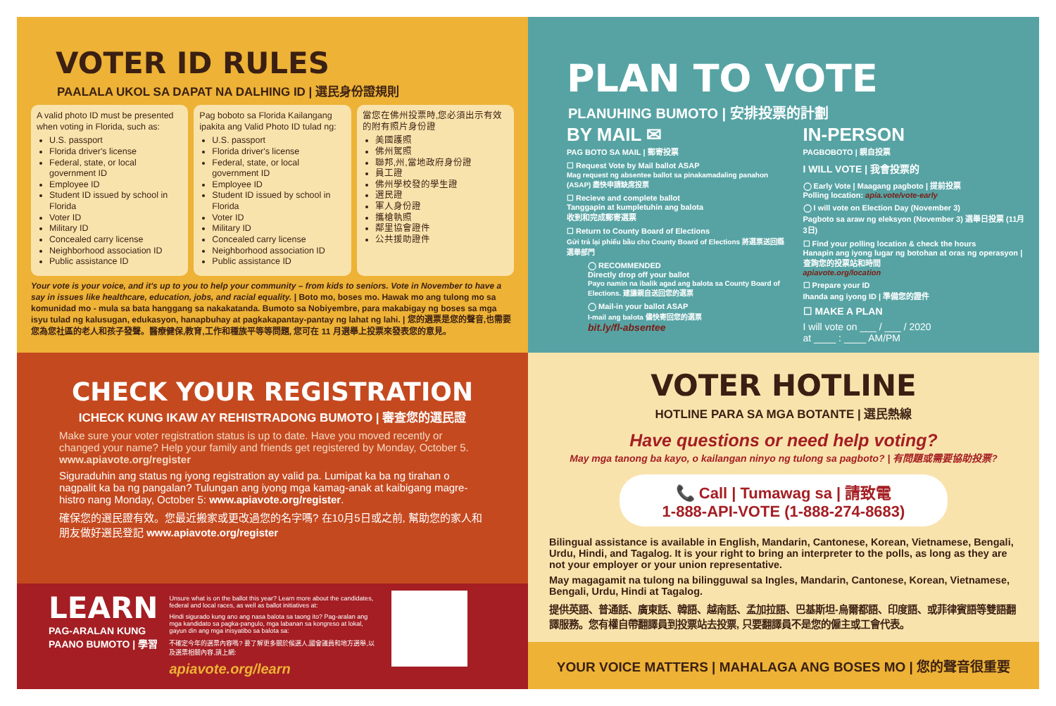VOTER ID RULES
PAALALA UKOL SA DAPAT NA DALHING ID | 選民身份證規則
A valid photo ID must be presented when voting in Florida, such as:
U.S. passport
Florida driver's license
Federal, state, or local government ID
Employee ID
Student ID issued by school in Florida
Voter ID
Military ID
Concealed carry license
Neighborhood association ID
Public assistance ID
Pag boboto sa Florida Kailangang ipakita ang Valid Photo ID tulad ng:
U.S. passport
Florida driver's license
Federal, state, or local government ID
Employee ID
Student ID issued by school in Florida
Voter ID
Military ID
Concealed carry license
Neighborhood association ID
Public assistance ID
當您在佛州投票時,您必須出示有效的附有照片身份證
美國護照
佛州駕照
聯邦,州,當地政府身份證
員工證
佛州學校發的學生證
選民證
軍人身份證
攜槍執照
鄰里協會證件
公共援助證件
Your vote is your voice, and it's up to you to help your community – from kids to seniors. Vote in November to have a say in issues like healthcare, education, jobs, and racial equality. | Boto mo, boses mo. Hawak mo ang tulong mo sa komunidad mo - mula sa bata hanggang sa nakakatanda. Bumoto sa Nobiyembre, para makabigay ng boses sa mga isyu tulad ng kalusugan, edukasyon, hanapbuhay at pagkakapantay-pantay ng lahat ng lahi. | 您的選票是您的聲音,也需要您為您社區的老人和孩子發聲。醫療健保,教育,工作和種族平等等問題, 您可在 11 月選舉上投票來發表您的意見。
PLAN TO VOTE
PLANUHING BUMOTO | 安排投票的計劃
BY MAIL ✉
PAG BOTO SA MAIL | 郵寄投票
☐ Request Vote by Mail ballot ASAP
Mag request ng absentee ballot sa pinakamadaling panahon (ASAP) 盡快申請缺席投票
☐ Recieve and complete ballot
Tanggapin at kumpletuhin ang balota
收到和完成郵寄選票
☐ Return to County Board of Elections
Gửi trả lại phiếu bầu cho County Board of Elections 將選票送回縣選舉部門
◯ RECOMMENDED
Directly drop off your ballot
Payo namin na ibalik agad ang balota sa County Board of Elections. 建議親自送回您的選票
◯ Mail-in your ballot ASAP
I-mail ang balota 儘快寄回您的選票
bit.ly/fl-absentee
IN-PERSON
PAGBOBOTO | 親自投票
I WILL VOTE | 我會投票的
◯ Early Vote | Maagang pagboto | 提前投票
Polling location: apia.vote/vote-early
◯ I will vote on Election Day (November 3)
Pagboto sa araw ng eleksyon (November 3) 選舉日投票 (11月3日)
☐ Find your polling location & check the hours
Hanapin ang iyong lugar ng botohan at oras ng operasyon | 查詢您的投票站和時間
apiavote.org/location
☐ Prepare your ID
Ihanda ang iyong ID | 準備您的證件
☐ MAKE A PLAN
I will vote on ___ / ___ / 2020
at ____ : ____ AM/PM
CHECK YOUR REGISTRATION
ICHECK KUNG IKAW AY REHISTRADONG BUMOTO | 審查您的選民證
Make sure your voter registration status is up to date. Have you moved recently or changed your name? Help your family and friends get registered by Monday, October 5. www.apiavote.org/register
Siguraduhin ang status ng iyong registration ay valid pa. Lumipat ka ba ng tirahan o nagpalit ka ba ng pangalan? Tulungan ang iyong mga kamag-anak at kaibigang magre-histro nang Monday, October 5: www.apiavote.org/register.
確保您的選民證有效。您最近搬家或更改過您的名字嗎? 在10月5日或之前, 幫助您的家人和朋友做好選民登記 www.apiavote.org/register
LEARN
PAG-ARALAN KUNG
PAANO BUMOTO | 學習
Unsure what is on the ballot this year? Learn more about the candidates, federal and local races, as well as ballot initiatives at:
Hindi sigurado kung ano ang nasa balota sa taong ito? Pag-aralan ang mga kandidato sa pagka-pangulo, mga labanan sa kongreso at lokal, gayun din ang mga inisyatibo sa balota sa:
不確定今年的選票內容嗎? 要了解更多關於候選人,國會議員和地方選舉,以及選票相關內容,請上網:
apiavote.org/learn
VOTER HOTLINE
HOTLINE PARA SA MGA BOTANTE | 選民熱線
Have questions or need help voting?
May mga tanong ba kayo, o kailangan ninyo ng tulong sa pagboto? | 有問題或需要協助投票?
📞 Call | Tumawag sa | 請致電
1-888-API-VOTE (1-888-274-8683)
Bilingual assistance is available in English, Mandarin, Cantonese, Korean, Vietnamese, Bengali, Urdu, Hindi, and Tagalog. It is your right to bring an interpreter to the polls, as long as they are not your employer or your union representative.
May magagamit na tulong na bilingguwal sa Ingles, Mandarin, Cantonese, Korean, Vietnamese, Bengali, Urdu, Hindi at Tagalog.
提供英語、普通話、廣東話、韓語、越南話、孟加拉語、巴基斯坦-烏爾都語、印度語、或菲律賓語等雙語翻譯服務。您有權自帶翻譯員到投票站去投票, 只要翻譯員不是您的僱主或工會代表。
YOUR VOICE MATTERS | MAHALAGA ANG BOSES MO | 您的聲音很重要